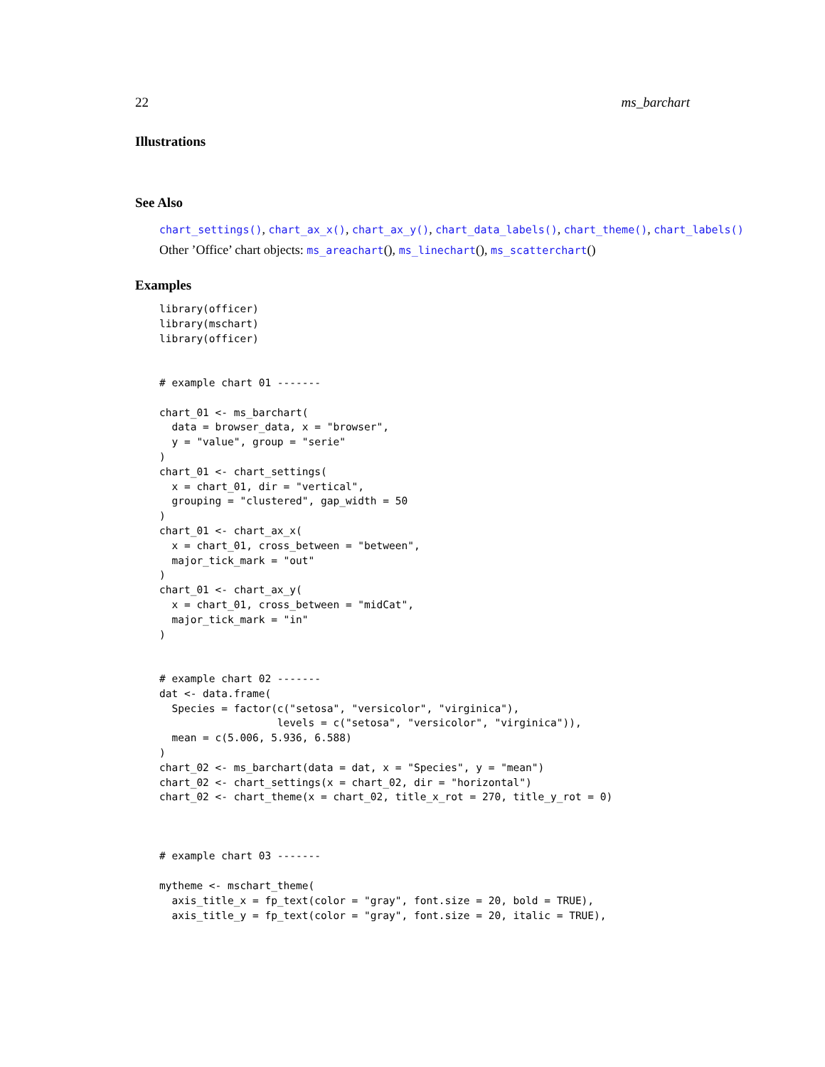22 ms_barchart
Illustrations
See Also
chart_settings(), chart_ax_x(), chart_ax_y(), chart_data_labels(), chart_theme(), chart_labels()
Other ’Office’ chart objects: ms_areachart(), ms_linechart(), ms_scatterchart()
Examples
library(officer)
library(mschart)
library(officer)


# example chart 01 -------

chart_01 <- ms_barchart(
  data = browser_data, x = "browser",
  y = "value", group = "serie"
)
chart_01 <- chart_settings(
  x = chart_01, dir = "vertical",
  grouping = "clustered", gap_width = 50
)
chart_01 <- chart_ax_x(
  x = chart_01, cross_between = "between",
  major_tick_mark = "out"
)
chart_01 <- chart_ax_y(
  x = chart_01, cross_between = "midCat",
  major_tick_mark = "in"
)


# example chart 02 -------
dat <- data.frame(
  Species = factor(c("setosa", "versicolor", "virginica"),
                   levels = c("setosa", "versicolor", "virginica")),
  mean = c(5.006, 5.936, 6.588)
)
chart_02 <- ms_barchart(data = dat, x = "Species", y = "mean")
chart_02 <- chart_settings(x = chart_02, dir = "horizontal")
chart_02 <- chart_theme(x = chart_02, title_x_rot = 270, title_y_rot = 0)



# example chart 03 -------

mytheme <- mschart_theme(
  axis_title_x = fp_text(color = "gray", font.size = 20, bold = TRUE),
  axis_title_y = fp_text(color = "gray", font.size = 20, italic = TRUE),